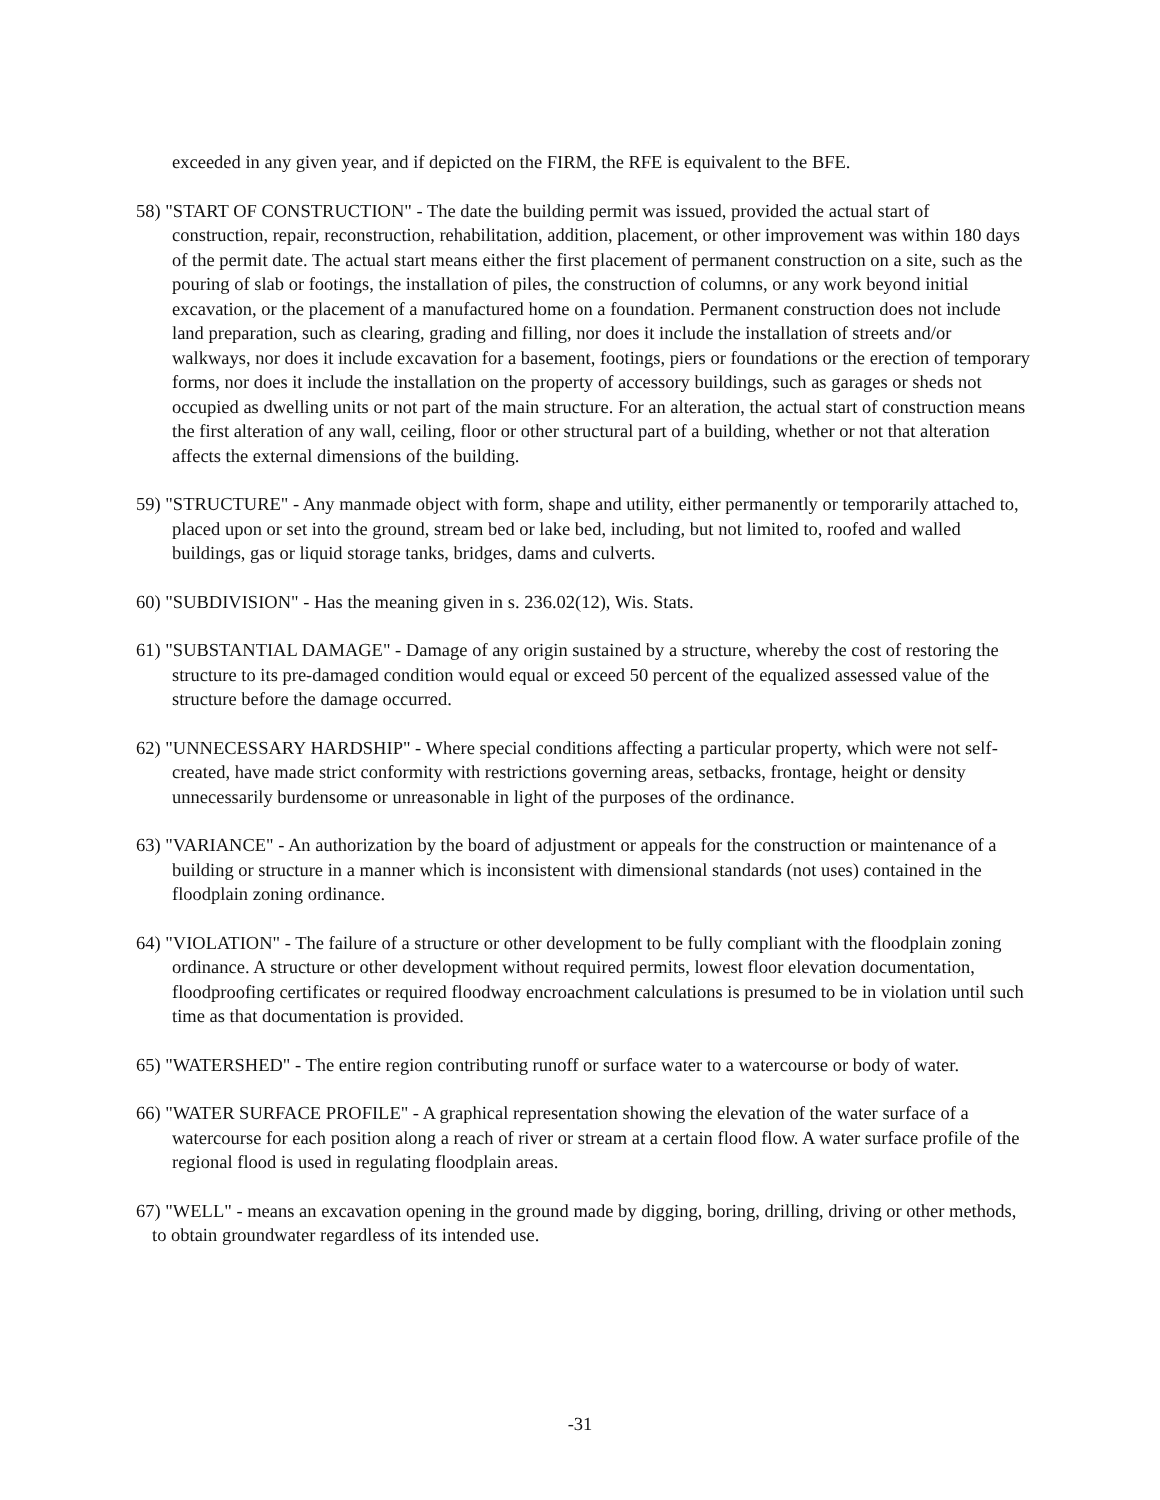exceeded in any given year, and if depicted on the FIRM, the RFE is equivalent to the BFE.
58) "START OF CONSTRUCTION" - The date the building permit was issued, provided the actual start of construction, repair, reconstruction, rehabilitation, addition, placement, or other improvement was within 180 days of the permit date. The actual start means either the first placement of permanent construction on a site, such as the pouring of slab or footings, the installation of piles, the construction of columns, or any work beyond initial excavation, or the placement of a manufactured home on a foundation. Permanent construction does not include land preparation, such as clearing, grading and filling, nor does it include the installation of streets and/or walkways, nor does it include excavation for a basement, footings, piers or foundations or the erection of temporary forms, nor does it include the installation on the property of accessory buildings, such as garages or sheds not occupied as dwelling units or not part of the main structure. For an alteration, the actual start of construction means the first alteration of any wall, ceiling, floor or other structural part of a building, whether or not that alteration affects the external dimensions of the building.
59) "STRUCTURE" - Any manmade object with form, shape and utility, either permanently or temporarily attached to, placed upon or set into the ground, stream bed or lake bed, including, but not limited to, roofed and walled buildings, gas or liquid storage tanks, bridges, dams and culverts.
60) "SUBDIVISION" - Has the meaning given in s. 236.02(12), Wis. Stats.
61) "SUBSTANTIAL DAMAGE" - Damage of any origin sustained by a structure, whereby the cost of restoring the structure to its pre-damaged condition would equal or exceed 50 percent of the equalized assessed value of the structure before the damage occurred.
62) "UNNECESSARY HARDSHIP" - Where special conditions affecting a particular property, which were not self-created, have made strict conformity with restrictions governing areas, setbacks, frontage, height or density unnecessarily burdensome or unreasonable in light of the purposes of the ordinance.
63) "VARIANCE" - An authorization by the board of adjustment or appeals for the construction or maintenance of a building or structure in a manner which is inconsistent with dimensional standards (not uses) contained in the floodplain zoning ordinance.
64) "VIOLATION" - The failure of a structure or other development to be fully compliant with the floodplain zoning ordinance. A structure or other development without required permits, lowest floor elevation documentation, floodproofing certificates or required floodway encroachment calculations is presumed to be in violation until such time as that documentation is provided.
65) "WATERSHED" - The entire region contributing runoff or surface water to a watercourse or body of water.
66) "WATER SURFACE PROFILE" - A graphical representation showing the elevation of the water surface of a watercourse for each position along a reach of river or stream at a certain flood flow. A water surface profile of the regional flood is used in regulating floodplain areas.
67) "WELL" - means an excavation opening in the ground made by digging, boring, drilling, driving or other methods, to obtain groundwater regardless of its intended use.
-31